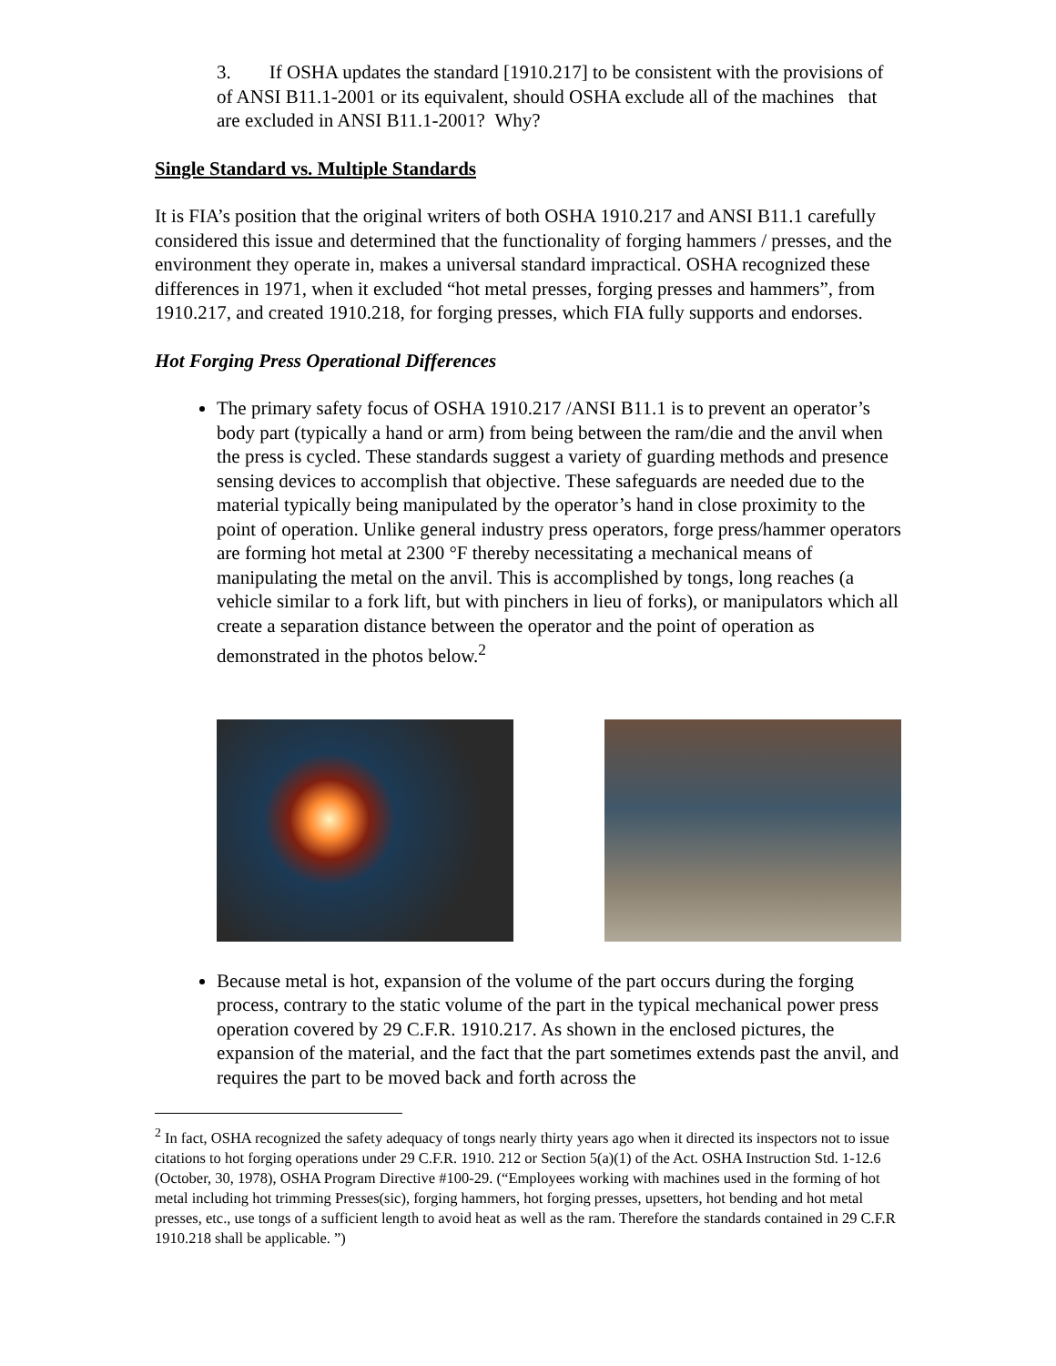3. If OSHA updates the standard [1910.217] to be consistent with the provisions of of ANSI B11.1-2001 or its equivalent, should OSHA exclude all of the machines that are excluded in ANSI B11.1-2001? Why?
Single Standard vs. Multiple Standards
It is FIA’s position that the original writers of both OSHA 1910.217 and ANSI B11.1 carefully considered this issue and determined that the functionality of forging hammers / presses, and the environment they operate in, makes a universal standard impractical. OSHA recognized these differences in 1971, when it excluded “hot metal presses, forging presses and hammers”, from 1910.217, and created 1910.218, for forging presses, which FIA fully supports and endorses.
Hot Forging Press Operational Differences
The primary safety focus of OSHA 1910.217 /ANSI B11.1 is to prevent an operator’s body part (typically a hand or arm) from being between the ram/die and the anvil when the press is cycled. These standards suggest a variety of guarding methods and presence sensing devices to accomplish that objective. These safeguards are needed due to the material typically being manipulated by the operator’s hand in close proximity to the point of operation. Unlike general industry press operators, forge press/hammer operators are forming hot metal at 2300 °F thereby necessitating a mechanical means of manipulating the metal on the anvil. This is accomplished by tongs, long reaches (a vehicle similar to a fork lift, but with pinchers in lieu of forks), or manipulators which all create a separation distance between the operator and the point of operation as demonstrated in the photos below.<sup>2</sup>
Because metal is hot, expansion of the volume of the part occurs during the forging process, contrary to the static volume of the part in the typical mechanical power press operation covered by 29 C.F.R. 1910.217. As shown in the enclosed pictures, the expansion of the material, and the fact that the part sometimes extends past the anvil, and requires the part to be moved back and forth across the
<sup>2</sup> In fact, OSHA recognized the safety adequacy of tongs nearly thirty years ago when it directed its inspectors not to issue citations to hot forging operations under 29 C.F.R. 1910. 212 or Section 5(a)(1) of the Act. OSHA Instruction Std. 1-12.6 (October, 30, 1978), OSHA Program Directive #100-29. (“Employees working with machines used in the forming of hot metal including hot trimming Presses(sic), forging hammers, hot forging presses, upsetters, hot bending and hot metal presses, etc., use tongs of a sufficient length to avoid heat as well as the ram. Therefore the standards contained in 29 C.F.R 1910.218 shall be applicable. ”)